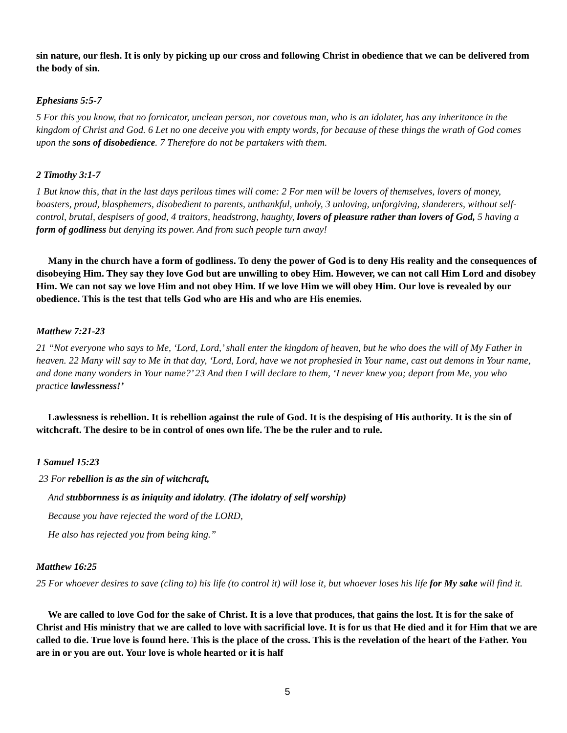sin nature, our flesh. It is only by picking up our cross and following Christ in obedience that we can be delivered from the body of sin.
Ephesians 5:5-7
5 For this you know, that no fornicator, unclean person, nor covetous man, who is an idolater, has any inheritance in the kingdom of Christ and God. 6 Let no one deceive you with empty words, for because of these things the wrath of God comes upon the sons of disobedience. 7 Therefore do not be partakers with them.
2 Timothy 3:1-7
1 But know this, that in the last days perilous times will come: 2 For men will be lovers of themselves, lovers of money, boasters, proud, blasphemers, disobedient to parents, unthankful, unholy, 3 unloving, unforgiving, slanderers, without self-control, brutal, despisers of good, 4 traitors, headstrong, haughty, lovers of pleasure rather than lovers of God, 5 having a form of godliness but denying its power. And from such people turn away!
Many in the church have a form of godliness. To deny the power of God is to deny His reality and the consequences of disobeying Him. They say they love God but are unwilling to obey Him. However, we can not call Him Lord and disobey Him. We can not say we love Him and not obey Him. If we love Him we will obey Him. Our love is revealed by our obedience. This is the test that tells God who are His and who are His enemies.
Matthew 7:21-23
21 “Not everyone who says to Me, ‘Lord, Lord,’ shall enter the kingdom of heaven, but he who does the will of My Father in heaven. 22 Many will say to Me in that day, ‘Lord, Lord, have we not prophesied in Your name, cast out demons in Your name, and done many wonders in Your name?’ 23 And then I will declare to them, ‘I never knew you; depart from Me, you who practice lawlessness!’
Lawlessness is rebellion. It is rebellion against the rule of God. It is the despising of His authority. It is the sin of witchcraft. The desire to be in control of ones own life. The be the ruler and to rule.
1 Samuel 15:23
23 For rebellion is as the sin of witchcraft,
And stubbornness is as iniquity and idolatry. (The idolatry of self worship)
Because you have rejected the word of the LORD,
He also has rejected you from being king.”
Matthew 16:25
25 For whoever desires to save (cling to) his life (to control it) will lose it, but whoever loses his life for My sake will find it.
We are called to love God for the sake of Christ. It is a love that produces, that gains the lost. It is for the sake of Christ and His ministry that we are called to love with sacrificial love. It is for us that He died and it for Him that we are called to die. True love is found here. This is the place of the cross. This is the revelation of the heart of the Father. You are in or you are out. Your love is whole hearted or it is half
5